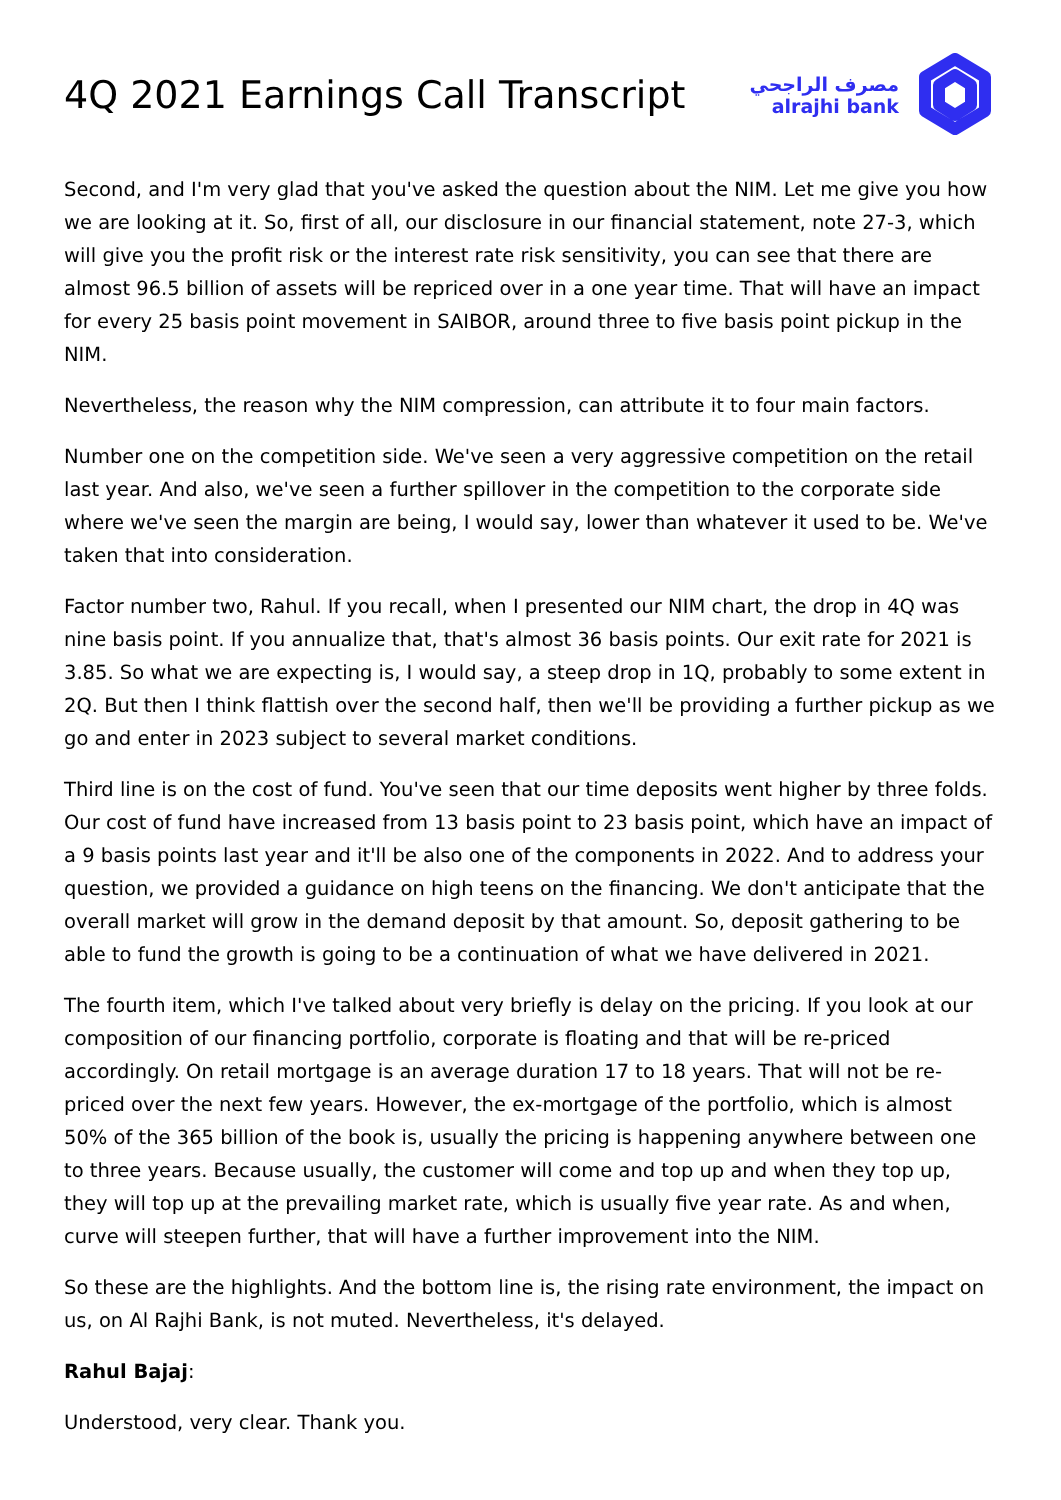4Q 2021 Earnings Call Transcript
مصرف الراجحي
alrajhi bank
Second, and I'm very glad that you've asked the question about the NIM. Let me give you how we are looking at it. So, first of all, our disclosure in our financial statement, note 27-3, which will give you the profit risk or the interest rate risk sensitivity, you can see that there are almost 96.5 billion of assets will be repriced over in a one year time. That will have an impact for every 25 basis point movement in SAIBOR, around three to five basis point pickup in the NIM.
Nevertheless, the reason why the NIM compression, can attribute it to four main factors.
Number one on the competition side. We've seen a very aggressive competition on the retail last year. And also, we've seen a further spillover in the competition to the corporate side where we've seen the margin are being, I would say, lower than whatever it used to be. We've taken that into consideration.
Factor number two, Rahul. If you recall, when I presented our NIM chart, the drop in 4Q was nine basis point. If you annualize that, that's almost 36 basis points. Our exit rate for 2021 is 3.85. So what we are expecting is, I would say, a steep drop in 1Q, probably to some extent in 2Q. But then I think flattish over the second half, then we'll be providing a further pickup as we go and enter in 2023 subject to several market conditions.
Third line is on the cost of fund. You've seen that our time deposits went higher by three folds. Our cost of fund have increased from 13 basis point to 23 basis point, which have an impact of a 9 basis points last year and it'll be also one of the components in 2022. And to address your question, we provided a guidance on high teens on the financing. We don't anticipate that the overall market will grow in the demand deposit by that amount. So, deposit gathering to be able to fund the growth is going to be a continuation of what we have delivered in 2021.
The fourth item, which I've talked about very briefly is delay on the pricing. If you look at our composition of our financing portfolio, corporate is floating and that will be re-priced accordingly. On retail mortgage is an average duration 17 to 18 years. That will not be re-priced over the next few years. However, the ex-mortgage of the portfolio, which is almost 50% of the 365 billion of the book is, usually the pricing is happening anywhere between one to three years. Because usually, the customer will come and top up and when they top up, they will top up at the prevailing market rate, which is usually five year rate. As and when, curve will steepen further, that will have a further improvement into the NIM.
So these are the highlights. And the bottom line is, the rising rate environment, the impact on us, on Al Rajhi Bank, is not muted. Nevertheless, it's delayed.
Rahul Bajaj:
Understood, very clear. Thank you.